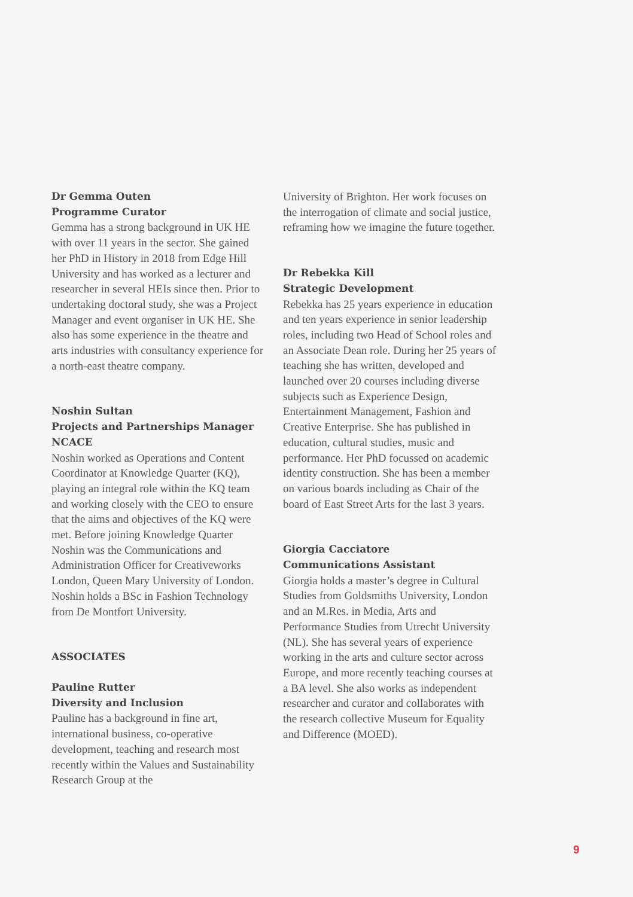Dr Gemma Outen
Programme Curator
Gemma has a strong background in UK HE with over 11 years in the sector. She gained her PhD in History in 2018 from Edge Hill University and has worked as a lecturer and researcher in several HEIs since then. Prior to undertaking doctoral study, she was a Project Manager and event organiser in UK HE. She also has some experience in the theatre and arts industries with consultancy experience for a north-east theatre company.
Noshin Sultan
Projects and Partnerships Manager NCACE
Noshin worked as Operations and Content Coordinator at Knowledge Quarter (KQ), playing an integral role within the KQ team and working closely with the CEO to ensure that the aims and objectives of the KQ were met. Before joining Knowledge Quarter Noshin was the Communications and Administration Officer for Creativeworks London, Queen Mary University of London. Noshin holds a BSc in Fashion Technology from De Montfort University.
ASSOCIATES
Pauline Rutter
Diversity and Inclusion
Pauline has a background in fine art, international business, co-operative development, teaching and research most recently within the Values and Sustainability Research Group at the
University of Brighton. Her work focuses on the interrogation of climate and social justice, reframing how we imagine the future together.
Dr Rebekka Kill
Strategic Development
Rebekka has 25 years experience in education and ten years experience in senior leadership roles, including two Head of School roles and an Associate Dean role. During her 25 years of teaching she has written, developed and launched over 20 courses including diverse subjects such as Experience Design, Entertainment Management, Fashion and Creative Enterprise. She has published in education, cultural studies, music and performance. Her PhD focussed on academic identity construction. She has been a member on various boards including as Chair of the board of East Street Arts for the last 3 years.
Giorgia Cacciatore
Communications Assistant
Giorgia holds a master’s degree in Cultural Studies from Goldsmiths University, London and an M.Res. in Media, Arts and Performance Studies from Utrecht University (NL). She has several years of experience working in the arts and culture sector across Europe, and more recently teaching courses at a BA level. She also works as independent researcher and curator and collaborates with the research collective Museum for Equality and Difference (MOED).
9